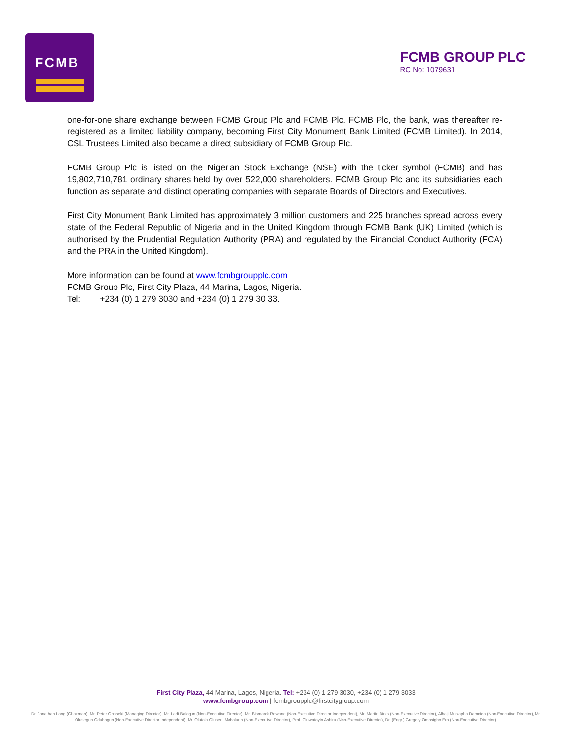FCMB
FCMB GROUP PLC
RC No: 1079631
one-for-one share exchange between FCMB Group Plc and FCMB Plc. FCMB Plc, the bank, was thereafter re-registered as a limited liability company, becoming First City Monument Bank Limited (FCMB Limited). In 2014, CSL Trustees Limited also became a direct subsidiary of FCMB Group Plc.
FCMB Group Plc is listed on the Nigerian Stock Exchange (NSE) with the ticker symbol (FCMB) and has 19,802,710,781 ordinary shares held by over 522,000 shareholders. FCMB Group Plc and its subsidiaries each function as separate and distinct operating companies with separate Boards of Directors and Executives.
First City Monument Bank Limited has approximately 3 million customers and 225 branches spread across every state of the Federal Republic of Nigeria and in the United Kingdom through FCMB Bank (UK) Limited (which is authorised by the Prudential Regulation Authority (PRA) and regulated by the Financial Conduct Authority (FCA) and the PRA in the United Kingdom).
More information can be found at www.fcmbgroupplc.com
FCMB Group Plc, First City Plaza, 44 Marina, Lagos, Nigeria.
Tel: +234 (0) 1 279 3030 and +234 (0) 1 279 30 33.
First City Plaza, 44 Marina, Lagos, Nigeria. Tel: +234 (0) 1 279 3030, +234 (0) 1 279 3033
www.fcmbgroup.com | fcmbgroupplc@firstcitygroup.com
Dr. Jonathan Long (Chairman), Mr. Peter Obaseki (Managing Director), Mr. Ladi Balogun (Non-Executive Director), Mr. Bismarck Rewane (Non-Executive Director Independent), Mr. Martin Dirks (Non-Executive Director), Alhaji Mustapha Damcida (Non-Executive Director), Mr. Olusegun Odubogun (Non-Executive Director Independent), Mr. Olutola Oluseni Mobolurin (Non-Executive Director), Prof. Oluwatoyin Ashiru (Non-Executive Director), Dr. (Engr.) Gregory Omosigho Ero (Non-Executive Director).